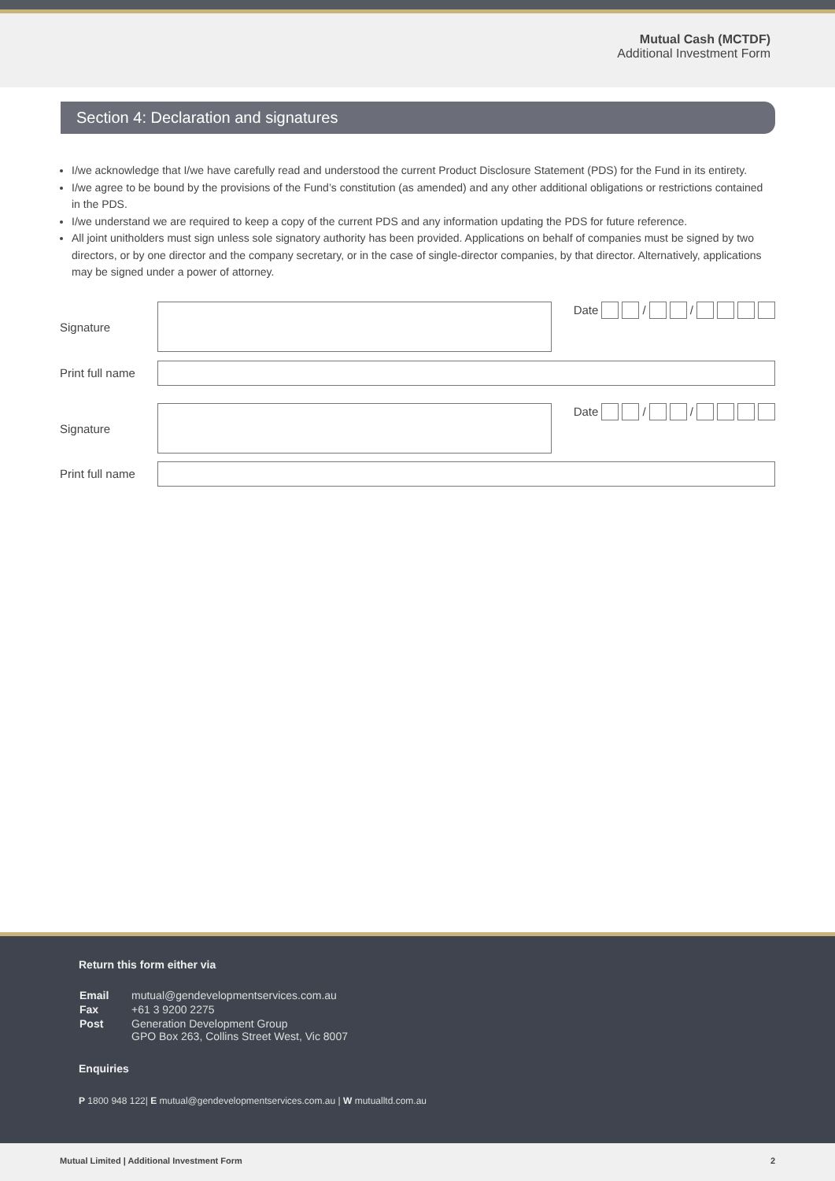Mutual Cash (MCTDF)
Additional Investment Form
Section 4: Declaration and signatures
I/we acknowledge that I/we have carefully read and understood the current Product Disclosure Statement (PDS) for the Fund in its entirety.
I/we agree to be bound by the provisions of the Fund’s constitution (as amended) and any other additional obligations or restrictions contained in the PDS.
I/we understand we are required to keep a copy of the current PDS and any information updating the PDS for future reference.
All joint unitholders must sign unless sole signatory authority has been provided. Applications on behalf of companies must be signed by two directors, or by one director and the company secretary, or in the case of single-director companies, by that director. Alternatively, applications may be signed under a power of attorney.
Signature
Date / /
Print full name
Signature
Date / /
Print full name
Return this form either via
| Email | mutual@gendevelopmentservices.com.au |
| Fax | +61 3 9200 2275 |
| Post | Generation Development Group GPO Box 263, Collins Street West, Vic 8007 |
Enquiries
P 1800 948 122| E mutual@gendevelopmentservices.com.au | W mutualltd.com.au
Mutual Limited | Additional Investment Form 2